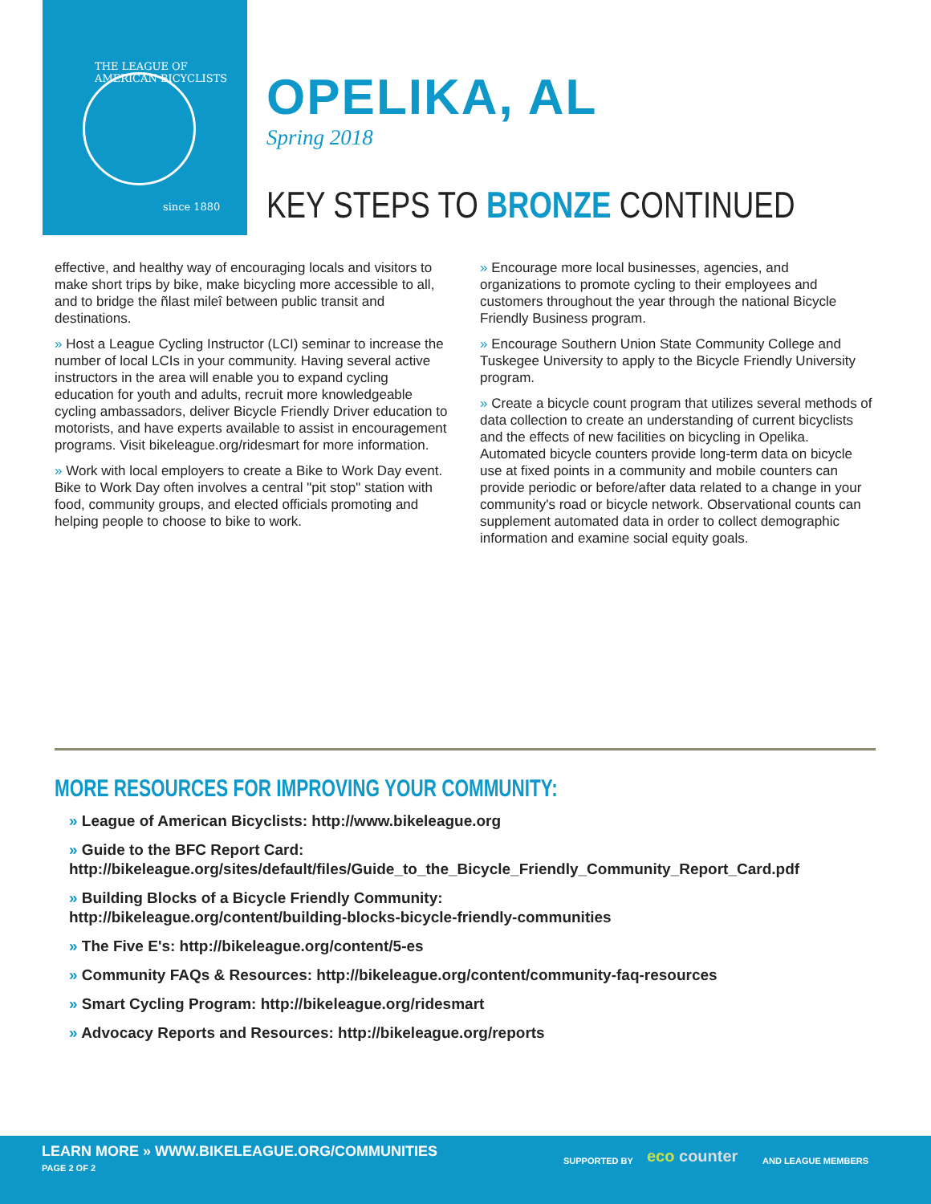THE LEAGUE OF AMERICAN BICYCLISTS
since 1880
OPELIKA, AL
Spring 2018
KEY STEPS TO BRONZE CONTINUED
effective, and healthy way of encouraging locals and visitors to make short trips by bike, make bicycling more accessible to all, and to bridge the ñlast mileî between public transit and destinations.
» Host a League Cycling Instructor (LCI) seminar to increase the number of local LCIs in your community. Having several active instructors in the area will enable you to expand cycling education for youth and adults, recruit more knowledgeable cycling ambassadors, deliver Bicycle Friendly Driver education to motorists, and have experts available to assist in encouragement programs. Visit bikeleague.org/ridesmart for more information.
» Work with local employers to create a Bike to Work Day event. Bike to Work Day often involves a central "pit stop" station with food, community groups, and elected officials promoting and helping people to choose to bike to work.
» Encourage more local businesses, agencies, and organizations to promote cycling to their employees and customers throughout the year through the national Bicycle Friendly Business program.
» Encourage Southern Union State Community College and Tuskegee University to apply to the Bicycle Friendly University program.
» Create a bicycle count program that utilizes several methods of data collection to create an understanding of current bicyclists and the effects of new facilities on bicycling in Opelika. Automated bicycle counters provide long-term data on bicycle use at fixed points in a community and mobile counters can provide periodic or before/after data related to a change in your community's road or bicycle network. Observational counts can supplement automated data in order to collect demographic information and examine social equity goals.
MORE RESOURCES FOR IMPROVING YOUR COMMUNITY:
» League of American Bicyclists: http://www.bikeleague.org
» Guide to the BFC Report Card:
http://bikeleague.org/sites/default/files/Guide_to_the_Bicycle_Friendly_Community_Report_Card.pdf
» Building Blocks of a Bicycle Friendly Community:
http://bikeleague.org/content/building-blocks-bicycle-friendly-communities
» The Five E's: http://bikeleague.org/content/5-es
» Community FAQs & Resources: http://bikeleague.org/content/community-faq-resources
» Smart Cycling Program: http://bikeleague.org/ridesmart
» Advocacy Reports and Resources: http://bikeleague.org/reports
LEARN MORE » WWW.BIKELEAGUE.ORG/COMMUNITIES
PAGE 2 OF 2
SUPPORTED BY eco counter AND LEAGUE MEMBERS